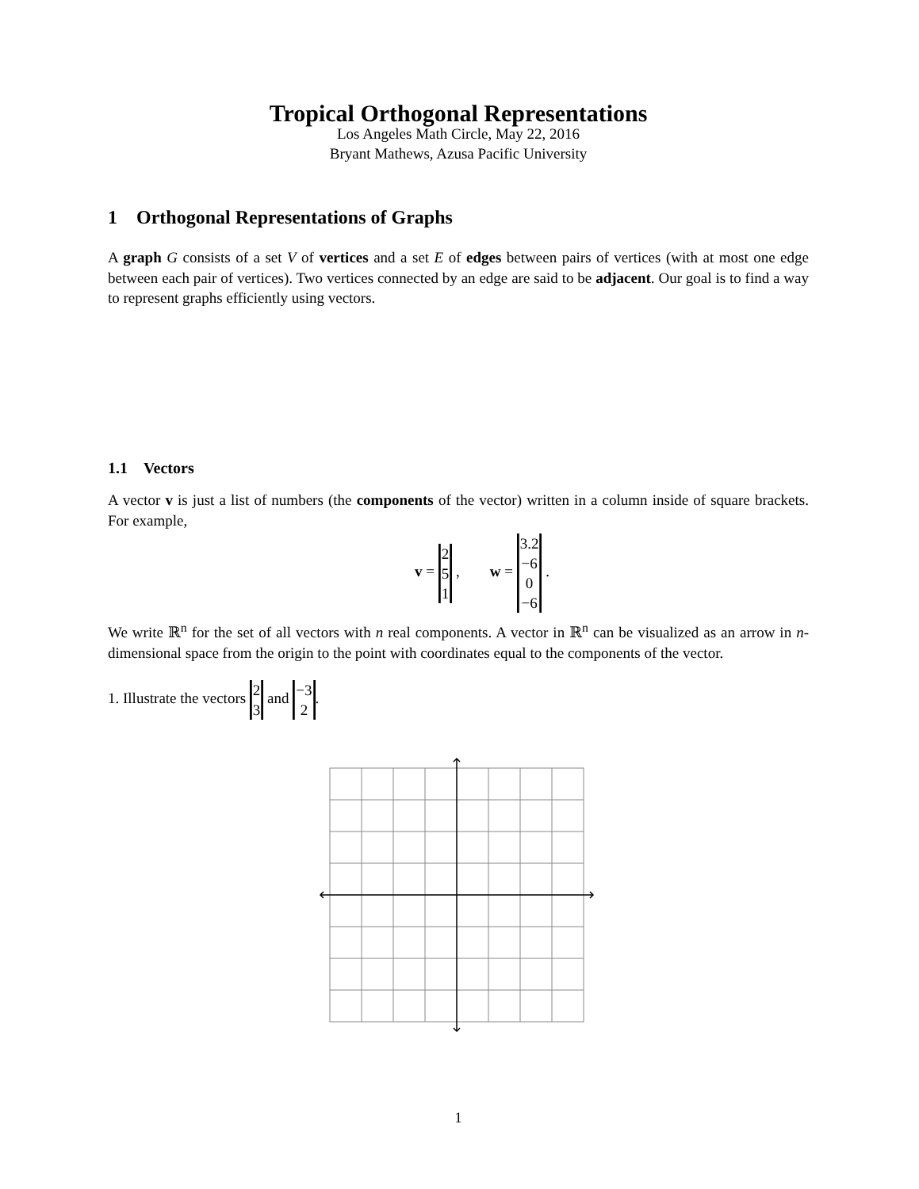Tropical Orthogonal Representations
Los Angeles Math Circle, May 22, 2016
Bryant Mathews, Azusa Pacific University
1 Orthogonal Representations of Graphs
A graph G consists of a set V of vertices and a set E of edges between pairs of vertices (with at most one edge between each pair of vertices). Two vertices connected by an edge are said to be adjacent. Our goal is to find a way to represent graphs efficiently using vectors.
1.1 Vectors
A vector v is just a list of numbers (the components of the vector) written in a column inside of square brackets. For example,
v = 2 5 1 , w = 3.2 −6 0 −6 .
We write ℝ<sup>n</sup> for the set of all vectors with n real components. A vector in ℝ<sup>n</sup> can be visualized as an arrow in n-dimensional space from the origin to the point with coordinates equal to the components of the vector.
1. Illustrate the vectors 2 3 and −3 2.
1